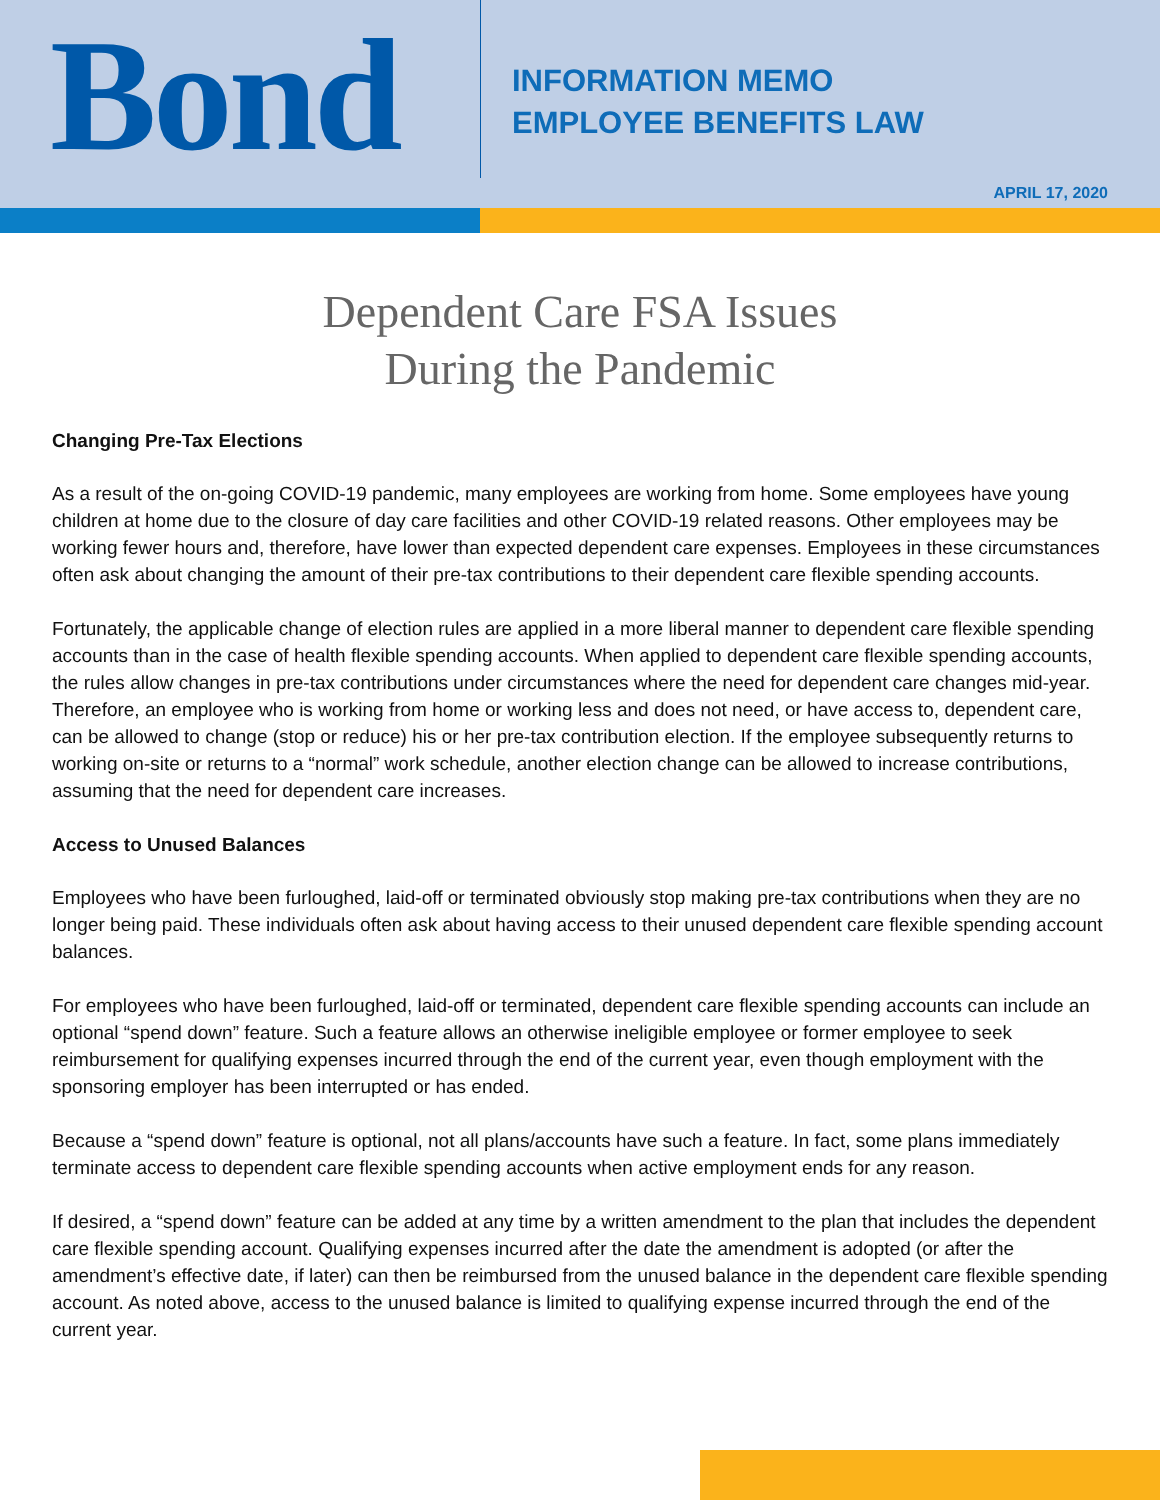Bond
INFORMATION MEMO
EMPLOYEE BENEFITS LAW
APRIL 17, 2020
Dependent Care FSA Issues
During the Pandemic
Changing Pre-Tax Elections
As a result of the on-going COVID-19 pandemic, many employees are working from home. Some employees have young children at home due to the closure of day care facilities and other COVID-19 related reasons. Other employees may be working fewer hours and, therefore, have lower than expected dependent care expenses. Employees in these circumstances often ask about changing the amount of their pre-tax contributions to their dependent care flexible spending accounts.
Fortunately, the applicable change of election rules are applied in a more liberal manner to dependent care flexible spending accounts than in the case of health flexible spending accounts. When applied to dependent care flexible spending accounts, the rules allow changes in pre-tax contributions under circumstances where the need for dependent care changes mid-year. Therefore, an employee who is working from home or working less and does not need, or have access to, dependent care, can be allowed to change (stop or reduce) his or her pre-tax contribution election. If the employee subsequently returns to working on-site or returns to a “normal” work schedule, another election change can be allowed to increase contributions, assuming that the need for dependent care increases.
Access to Unused Balances
Employees who have been furloughed, laid-off or terminated obviously stop making pre-tax contributions when they are no longer being paid. These individuals often ask about having access to their unused dependent care flexible spending account balances.
For employees who have been furloughed, laid-off or terminated, dependent care flexible spending accounts can include an optional “spend down” feature. Such a feature allows an otherwise ineligible employee or former employee to seek reimbursement for qualifying expenses incurred through the end of the current year, even though employment with the sponsoring employer has been interrupted or has ended.
Because a “spend down” feature is optional, not all plans/accounts have such a feature. In fact, some plans immediately terminate access to dependent care flexible spending accounts when active employment ends for any reason.
If desired, a “spend down” feature can be added at any time by a written amendment to the plan that includes the dependent care flexible spending account. Qualifying expenses incurred after the date the amendment is adopted (or after the amendment’s effective date, if later) can then be reimbursed from the unused balance in the dependent care flexible spending account. As noted above, access to the unused balance is limited to qualifying expense incurred through the end of the current year.